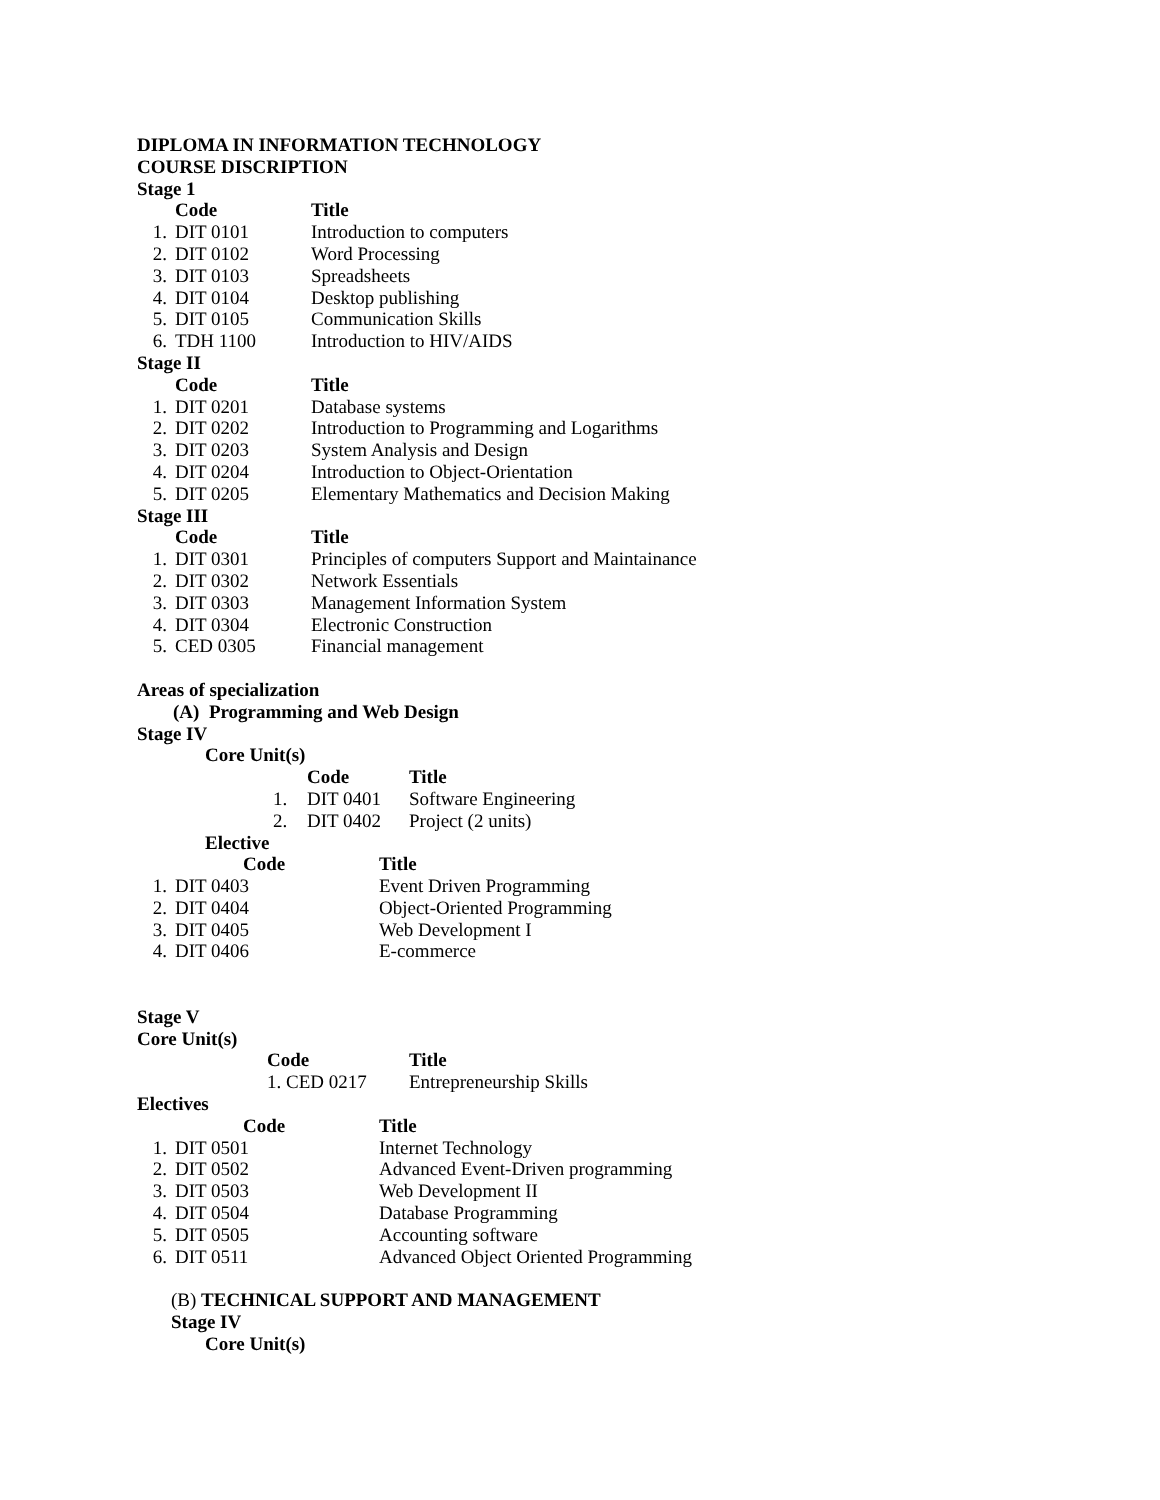DIPLOMA IN INFORMATION TECHNOLOGY
COURSE DISCRIPTION
Stage 1
| | Code | Title |
| 1. | DIT 0101 | Introduction to computers |
| 2. | DIT 0102 | Word Processing |
| 3. | DIT 0103 | Spreadsheets |
| 4. | DIT 0104 | Desktop publishing |
| 5. | DIT 0105 | Communication Skills |
| 6. | TDH 1100 | Introduction to HIV/AIDS |
Stage II
| | Code | Title |
| 1. | DIT 0201 | Database systems |
| 2. | DIT 0202 | Introduction to Programming and Logarithms |
| 3. | DIT 0203 | System Analysis and Design |
| 4. | DIT 0204 | Introduction to Object-Orientation |
| 5. | DIT 0205 | Elementary Mathematics and Decision Making |
Stage III
| | Code | Title |
| 1. | DIT 0301 | Principles of computers Support and Maintainance |
| 2. | DIT 0302 | Network Essentials |
| 3. | DIT 0303 | Management Information System |
| 4. | DIT 0304 | Electronic Construction |
| 5. | CED 0305 | Financial management |
Areas of specialization
(A) Programming and Web Design
Stage IV
Core Unit(s)
| | Code | Title |
| 1. | DIT 0401 | Software Engineering |
| 2. | DIT 0402 | Project (2 units) |
Elective
| | Code | Title |
| 1. | DIT 0403 | Event Driven Programming |
| 2. | DIT 0404 | Object-Oriented Programming |
| 3. | DIT 0405 | Web Development I |
| 4. | DIT 0406 | E-commerce |
Stage V
Core Unit(s)
| Code | Title |
| --- | --- |
| 1. CED 0217 | Entrepreneurship Skills |
Electives
| | Code | Title |
| 1. | DIT 0501 | Internet Technology |
| 2. | DIT 0502 | Advanced Event-Driven programming |
| 3. | DIT 0503 | Web Development II |
| 4. | DIT 0504 | Database Programming |
| 5. | DIT 0505 | Accounting software |
| 6. | DIT 0511 | Advanced Object Oriented Programming |
(B) TECHNICAL SUPPORT AND MANAGEMENT
Stage IV
Core Unit(s)